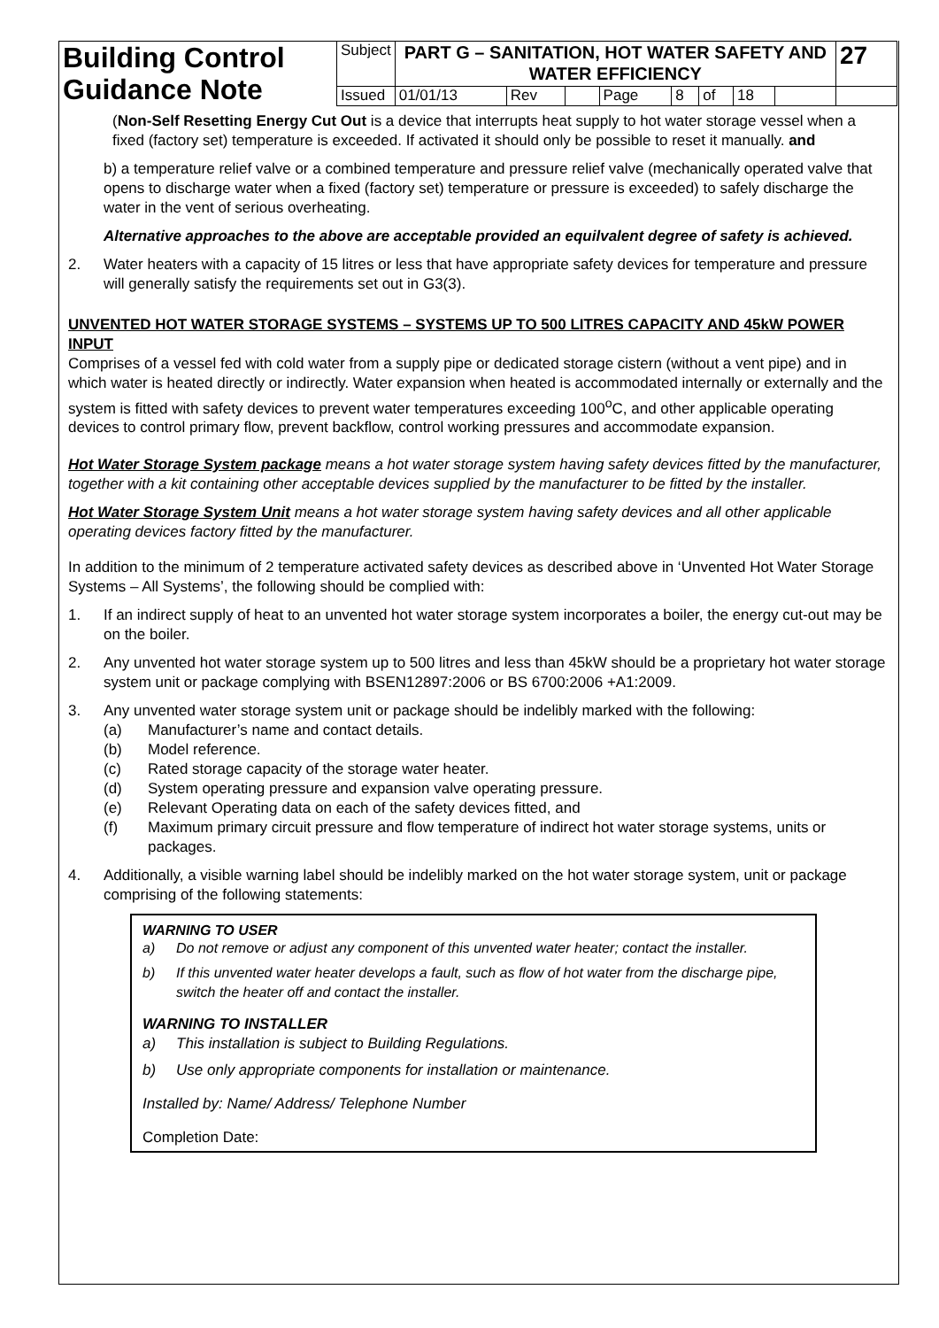| Building Control Guidance Note | Subject | PART G – SANITATION, HOT WATER SAFETY AND WATER EFFICIENCY | | | | | | | | 27 |
| | Issued | 01/01/13 | Rev | | Page | 8 | of | 18 | | |
(Non-Self Resetting Energy Cut Out is a device that interrupts heat supply to hot water storage vessel when a fixed (factory set) temperature is exceeded. If activated it should only be possible to reset it manually. and
b) a temperature relief valve or a combined temperature and pressure relief valve (mechanically operated valve that opens to discharge water when a fixed (factory set) temperature or pressure is exceeded) to safely discharge the water in the vent of serious overheating.
Alternative approaches to the above are acceptable provided an equilvalent degree of safety is achieved.
2. Water heaters with a capacity of 15 litres or less that have appropriate safety devices for temperature and pressure will generally satisfy the requirements set out in G3(3).
UNVENTED HOT WATER STORAGE SYSTEMS – SYSTEMS UP TO 500 LITRES CAPACITY AND 45kW POWER INPUT
Comprises of a vessel fed with cold water from a supply pipe or dedicated storage cistern (without a vent pipe) and in which water is heated directly or indirectly. Water expansion when heated is accommodated internally or externally and the system is fitted with safety devices to prevent water temperatures exceeding 100<sup>o</sup>C, and other applicable operating devices to control primary flow, prevent backflow, control working pressures and accommodate expansion.
Hot Water Storage System package means a hot water storage system having safety devices fitted by the manufacturer, together with a kit containing other acceptable devices supplied by the manufacturer to be fitted by the installer.
Hot Water Storage System Unit means a hot water storage system having safety devices and all other applicable operating devices factory fitted by the manufacturer.
In addition to the minimum of 2 temperature activated safety devices as described above in ‘Unvented Hot Water Storage Systems – All Systems’, the following should be complied with:
1. If an indirect supply of heat to an unvented hot water storage system incorporates a boiler, the energy cut-out may be on the boiler.
2. Any unvented hot water storage system up to 500 litres and less than 45kW should be a proprietary hot water storage system unit or package complying with BSEN12897:2006 or BS 6700:2006 +A1:2009.
3. Any unvented water storage system unit or package should be indelibly marked with the following:
(a) Manufacturer’s name and contact details.
(b) Model reference.
(c) Rated storage capacity of the storage water heater.
(d) System operating pressure and expansion valve operating pressure.
(e) Relevant Operating data on each of the safety devices fitted, and
(f) Maximum primary circuit pressure and flow temperature of indirect hot water storage systems, units or packages.
4. Additionally, a visible warning label should be indelibly marked on the hot water storage system, unit or package comprising of the following statements:
WARNING TO USER
a) Do not remove or adjust any component of this unvented water heater; contact the installer.
b) If this unvented water heater develops a fault, such as flow of hot water from the discharge pipe, switch the heater off and contact the installer.
WARNING TO INSTALLER
a) This installation is subject to Building Regulations.
b) Use only appropriate components for installation or maintenance.
Installed by: Name/ Address/ Telephone Number
Completion Date: